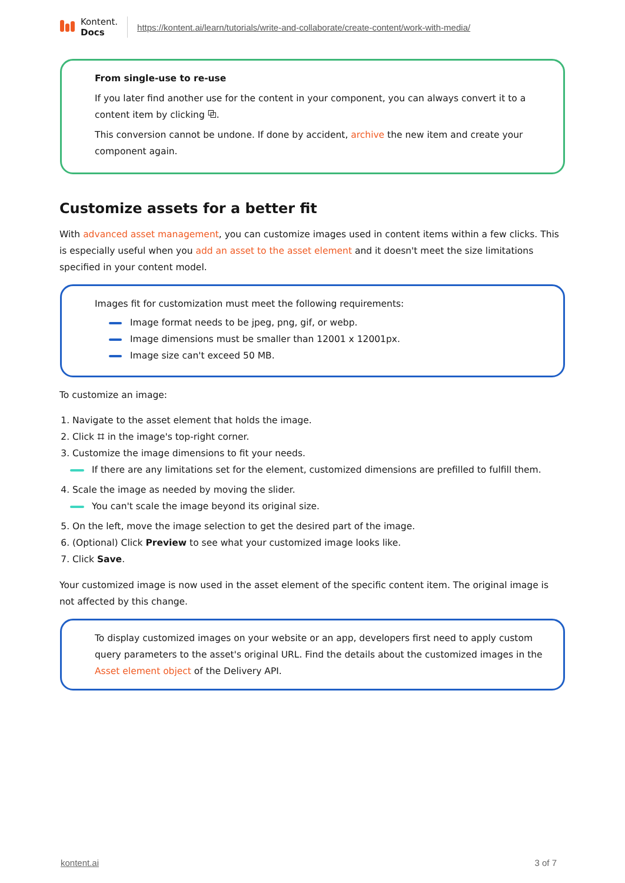Kontent.
Docs
https://kontent.ai/learn/tutorials/write-and-collaborate/create-content/work-with-media/
From single-use to re-use
If you later find another use for the content in your component, you can always convert it to a content item by clicking ⧉.
This conversion cannot be undone. If done by accident, archive the new item and create your component again.
Customize assets for a better fit
With advanced asset management, you can customize images used in content items within a few clicks. This is especially useful when you add an asset to the asset element and it doesn't meet the size limitations specified in your content model.
Images fit for customization must meet the following requirements:
Image format needs to be jpeg, png, gif, or webp.
Image dimensions must be smaller than 12001 x 12001px.
Image size can't exceed 50 MB.
To customize an image:
1. Navigate to the asset element that holds the image.
2. Click ⌗ in the image's top-right corner.
3. Customize the image dimensions to fit your needs.
If there are any limitations set for the element, customized dimensions are prefilled to fulfill them.
4. Scale the image as needed by moving the slider.
You can't scale the image beyond its original size.
5. On the left, move the image selection to get the desired part of the image.
6. (Optional) Click Preview to see what your customized image looks like.
7. Click Save.
Your customized image is now used in the asset element of the specific content item. The original image is not affected by this change.
To display customized images on your website or an app, developers first need to apply custom query parameters to the asset's original URL. Find the details about the customized images in the Asset element object of the Delivery API.
kontent.ai 3 of 7